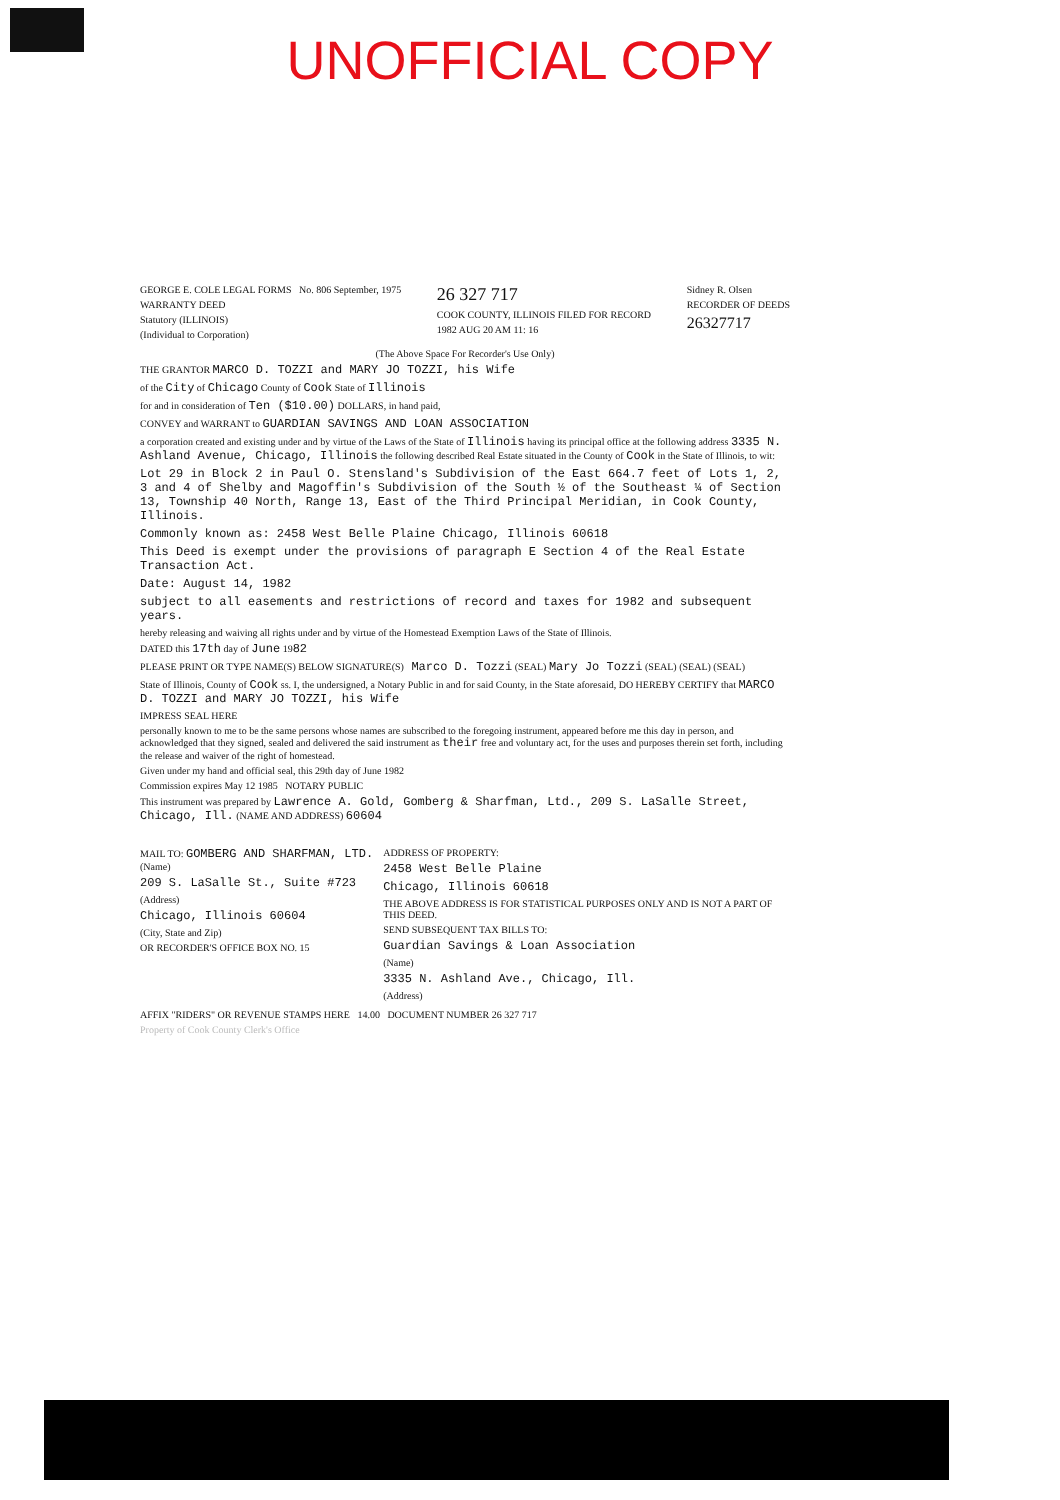UNOFFICIAL COPY
GEORGE E. COLE LEGAL FORMS No. 806 September, 1975
WARRANTY DEED
Statutory (ILLINOIS)
(Individual to Corporation)
26 327 717
COOK COUNTY, ILLINOIS FILED FOR RECORD
1982 AUG 20 AM 11: 16
Sidney R. Olsen
RECORDER OF DEEDS
26327717
(The Above Space For Recorder's Use Only)
THE GRANTOR MARCO D. TOZZI and MARY JO TOZZI, his Wife
of the City of Chicago County of Cook State of Illinois
for and in consideration of Ten ($10.00) DOLLARS, in hand paid,
CONVEY and WARRANT to GUARDIAN SAVINGS AND LOAN ASSOCIATION
a corporation created and existing under and by virtue of the Laws of the State of Illinois having its principal office at the following address 3335 N. Ashland Avenue, Chicago, Illinois the following described Real Estate situated in the County of Cook in the State of Illinois, to wit:
Lot 29 in Block 2 in Paul O. Stensland's Subdivision of the East 664.7 feet of Lots 1, 2, 3 and 4 of Shelby and Magoffin's Subdivision of the South ½ of the Southeast ¼ of Section 13, Township 40 North, Range 13, East of the Third Principal Meridian, in Cook County, Illinois.
Commonly known as: 2458 West Belle Plaine Chicago, Illinois 60618
This Deed is exempt under the provisions of paragraph E Section 4 of the Real Estate Transaction Act.
Date: August 14, 1982
subject to all easements and restrictions of record and taxes for 1982 and subsequent years.
hereby releasing and waiving all rights under and by virtue of the Homestead Exemption Laws of the State of Illinois.
DATED this 17th day of June 1982
PLEASE PRINT OR TYPE NAME(S) BELOW SIGNATURE(S) Marco D. Tozzi (SEAL) Mary Jo Tozzi (SEAL) (SEAL) (SEAL)
State of Illinois, County of Cook ss. I, the undersigned, a Notary Public in and for said County, in the State aforesaid, DO HEREBY CERTIFY that MARCO D. TOZZI and MARY JO TOZZI, his Wife
IMPRESS SEAL HERE
personally known to me to be the same persons whose names are subscribed to the foregoing instrument, appeared before me this day in person, and acknowledged that they signed, sealed and delivered the said instrument as their free and voluntary act, for the uses and purposes therein set forth, including the release and waiver of the right of homestead.
Given under my hand and official seal, this 29th day of June 1982
Commission expires May 12 1985 NOTARY PUBLIC
This instrument was prepared by Lawrence A. Gold, Gomberg & Sharfman, Ltd., 209 S. LaSalle Street, Chicago, Ill. (NAME AND ADDRESS) 60604
MAIL TO: GOMBERG AND SHARFMAN, LTD. (Name)
209 S. LaSalle St., Suite #723
(Address)
Chicago, Illinois 60604
(City, State and Zip)
OR RECORDER'S OFFICE BOX NO. 15
ADDRESS OF PROPERTY:
2458 West Belle Plaine
Chicago, Illinois 60618
THE ABOVE ADDRESS IS FOR STATISTICAL PURPOSES ONLY AND IS NOT A PART OF THIS DEED.
SEND SUBSEQUENT TAX BILLS TO:
Guardian Savings & Loan Association
(Name)
3335 N. Ashland Ave., Chicago, Ill.
(Address)
AFFIX "RIDERS" OR REVENUE STAMPS HERE 14.00 DOCUMENT NUMBER 26 327 717
Property of Cook County Clerk's Office